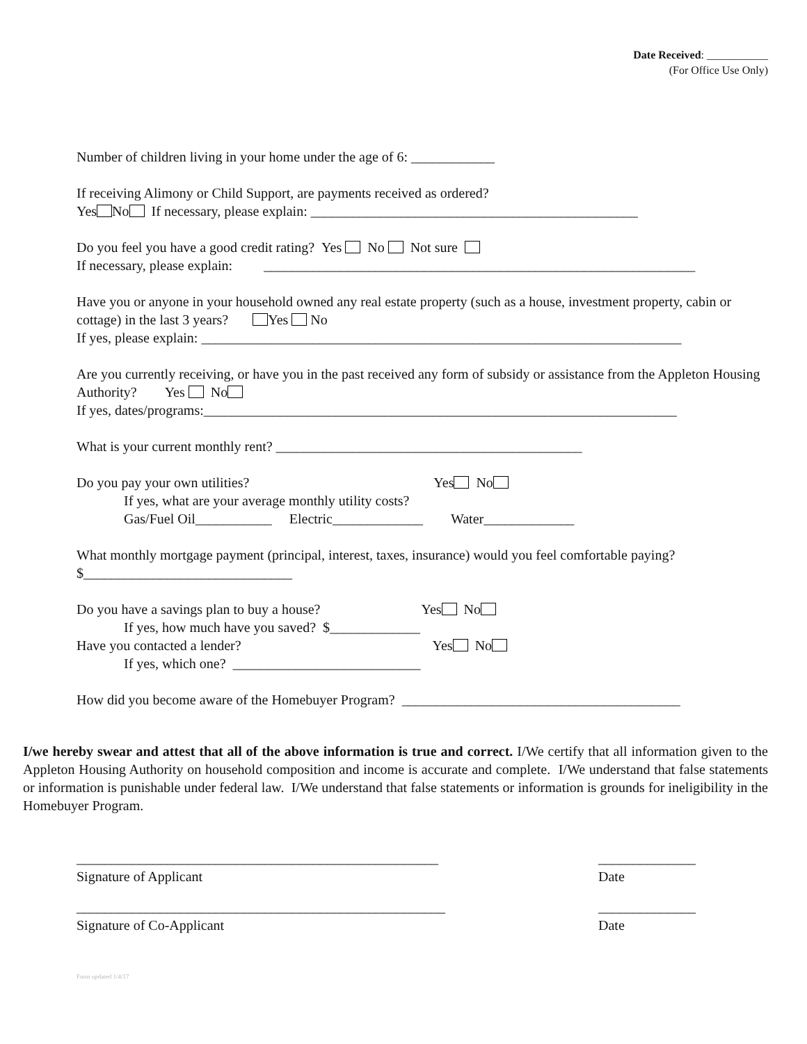Date Received: ___________
(For Office Use Only)
Number of children living in your home under the age of 6: ____________
If receiving Alimony or Child Support, are payments received as ordered?
Yes No If necessary, please explain: _______________________________________________
Do you feel you have a good credit rating? Yes No Not sure
If necessary, please explain: ______________________________________________________________
Have you or anyone in your household owned any real estate property (such as a house, investment property, cabin or cottage) in the last 3 years? Yes No
If yes, please explain: _____________________________________________________________________
Are you currently receiving, or have you in the past received any form of subsidy or assistance from the Appleton Housing Authority? Yes No
If yes, dates/programs:____________________________________________________________________
What is your current monthly rent? ____________________________________________
Do you pay your own utilities? Yes No
If yes, what are your average monthly utility costs?
Gas/Fuel Oil___________ Electric_____________ Water_____________
What monthly mortgage payment (principal, interest, taxes, insurance) would you feel comfortable paying?
$______________________________
Do you have a savings plan to buy a house? Yes No
If yes, how much have you saved? $_____________
Have you contacted a lender? Yes No
If yes, which one? ___________________________
How did you become aware of the Homebuyer Program? ________________________________________
I/we hereby swear and attest that all of the above information is true and correct. I/We certify that all information given to the Appleton Housing Authority on household composition and income is accurate and complete. I/We understand that false statements or information is punishable under federal law. I/We understand that false statements or information is grounds for ineligibility in the Homebuyer Program.
____________________________________________________ ______________
Signature of Applicant Date
_____________________________________________________ ______________
Signature of Co-Applicant Date
Form updated 1/4/17